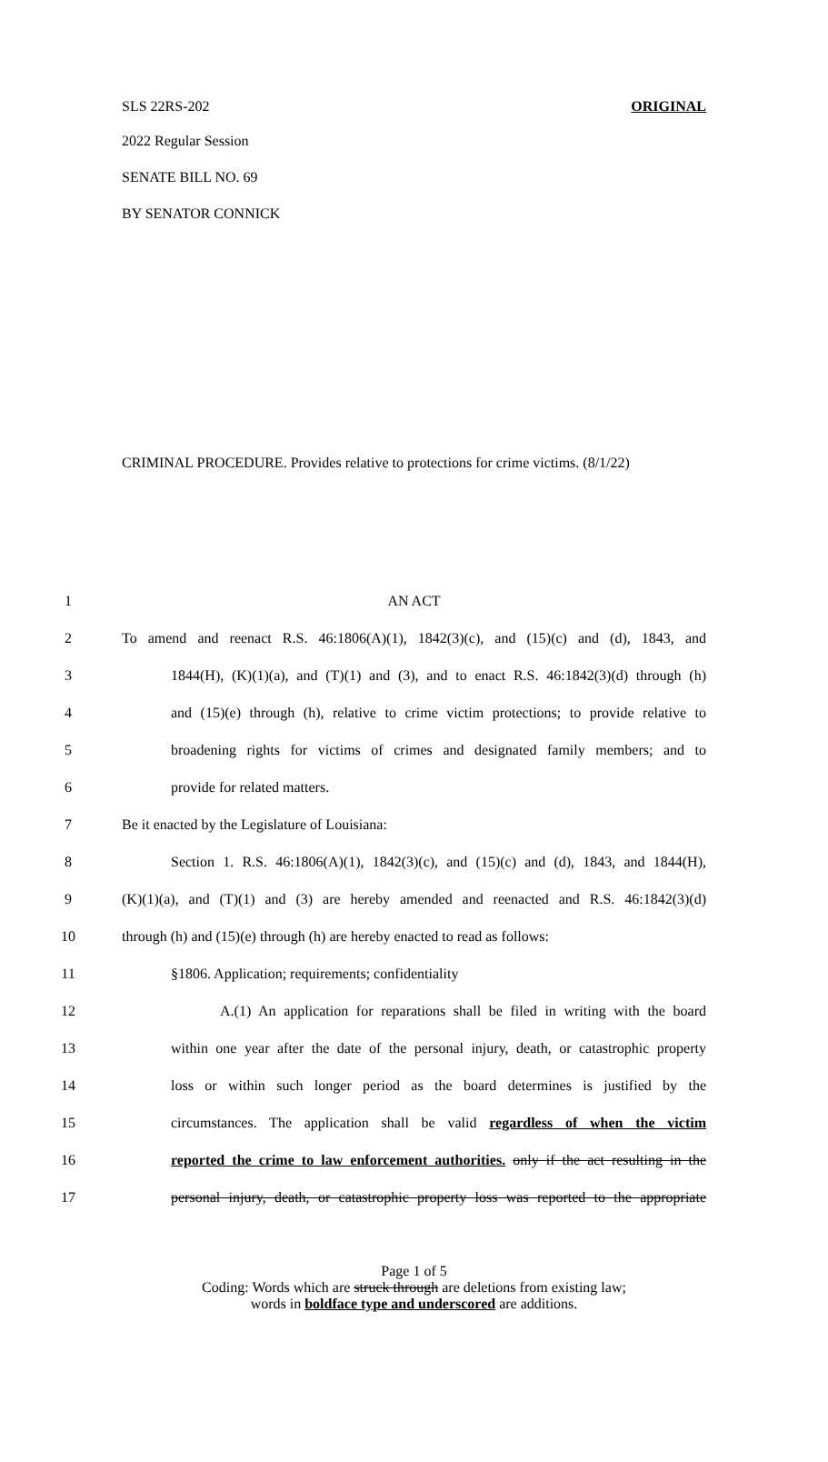SLS 22RS-202 ORIGINAL
2022 Regular Session
SENATE BILL NO. 69
BY SENATOR CONNICK
CRIMINAL PROCEDURE. Provides relative to protections for crime victims. (8/1/22)
1 AN ACT
2 To amend and reenact R.S. 46:1806(A)(1), 1842(3)(c), and (15)(c) and (d), 1843, and
3 1844(H), (K)(1)(a), and (T)(1) and (3), and to enact R.S. 46:1842(3)(d) through (h)
4 and (15)(e) through (h), relative to crime victim protections; to provide relative to
5 broadening rights for victims of crimes and designated family members; and to
6 provide for related matters.
7 Be it enacted by the Legislature of Louisiana:
8 Section 1. R.S. 46:1806(A)(1), 1842(3)(c), and (15)(c) and (d), 1843, and 1844(H),
9 (K)(1)(a), and (T)(1) and (3) are hereby amended and reenacted and R.S. 46:1842(3)(d)
10 through (h) and (15)(e) through (h) are hereby enacted to read as follows:
11 §1806. Application; requirements; confidentiality
12 A.(1) An application for reparations shall be filed in writing with the board
13 within one year after the date of the personal injury, death, or catastrophic property
14 loss or within such longer period as the board determines is justified by the
15 circumstances. The application shall be valid regardless of when the victim
16 reported the crime to law enforcement authorities. only if the act resulting in the
17 personal injury, death, or catastrophic property loss was reported to the appropriate
Page 1 of 5
Coding: Words which are struck through are deletions from existing law;
words in boldface type and underscored are additions.